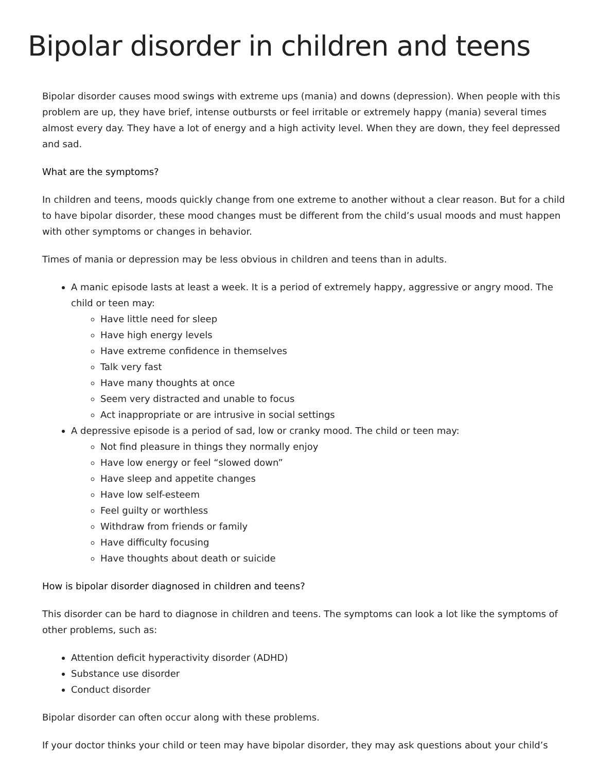Bipolar disorder in children and teens
Bipolar disorder causes mood swings with extreme ups (mania) and downs (depression). When people with this problem are up, they have brief, intense outbursts or feel irritable or extremely happy (mania) several times almost every day. They have a lot of energy and a high activity level. When they are down, they feel depressed and sad.
What are the symptoms?
In children and teens, moods quickly change from one extreme to another without a clear reason. But for a child to have bipolar disorder, these mood changes must be different from the child’s usual moods and must happen with other symptoms or changes in behavior.
Times of mania or depression may be less obvious in children and teens than in adults.
A manic episode lasts at least a week. It is a period of extremely happy, aggressive or angry mood. The child or teen may:
Have little need for sleep
Have high energy levels
Have extreme confidence in themselves
Talk very fast
Have many thoughts at once
Seem very distracted and unable to focus
Act inappropriate or are intrusive in social settings
A depressive episode is a period of sad, low or cranky mood. The child or teen may:
Not find pleasure in things they normally enjoy
Have low energy or feel “slowed down”
Have sleep and appetite changes
Have low self-esteem
Feel guilty or worthless
Withdraw from friends or family
Have difficulty focusing
Have thoughts about death or suicide
How is bipolar disorder diagnosed in children and teens?
This disorder can be hard to diagnose in children and teens. The symptoms can look a lot like the symptoms of other problems, such as:
Attention deficit hyperactivity disorder (ADHD)
Substance use disorder
Conduct disorder
Bipolar disorder can often occur along with these problems.
If your doctor thinks your child or teen may have bipolar disorder, they may ask questions about your child’s